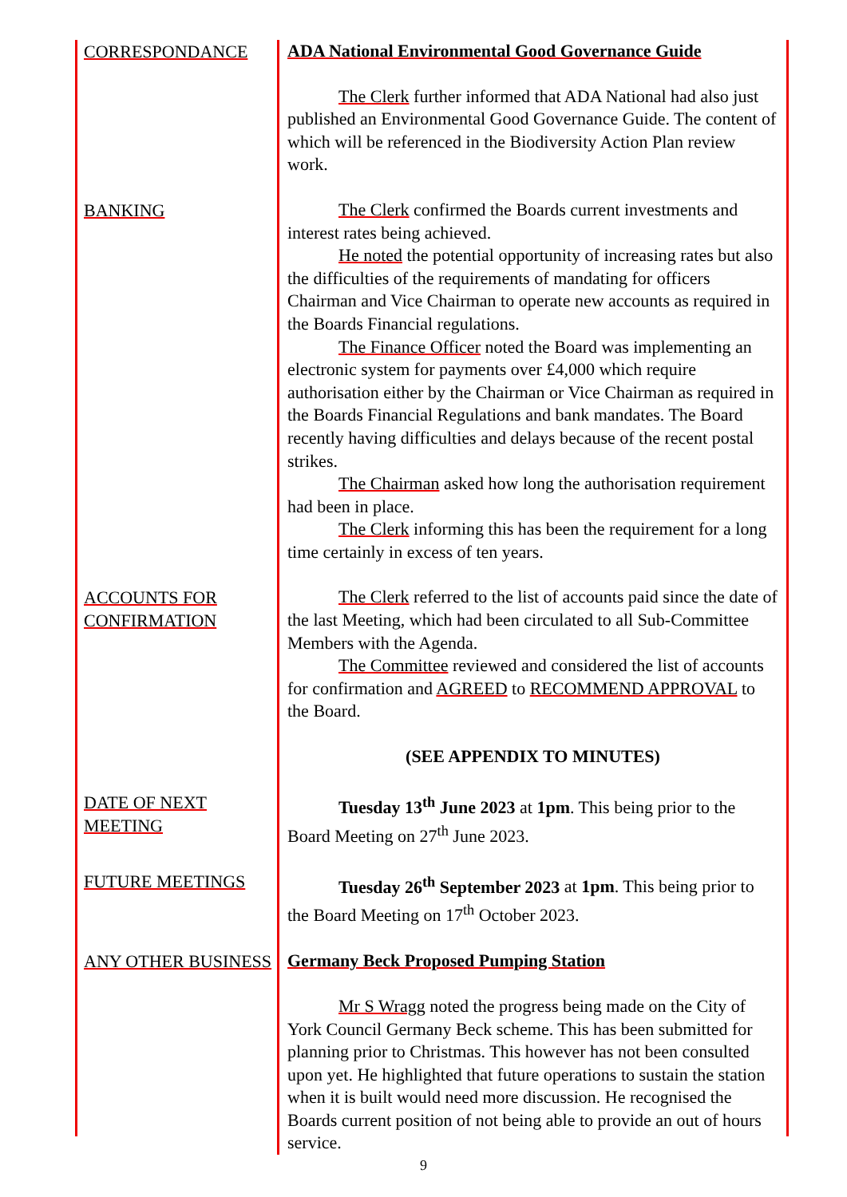CORRESPONDANCE
ADA National Environmental Good Governance Guide
The Clerk further informed that ADA National had also just published an Environmental Good Governance Guide. The content of which will be referenced in the Biodiversity Action Plan review work.
BANKING
The Clerk confirmed the Boards current investments and interest rates being achieved.
He noted the potential opportunity of increasing rates but also the difficulties of the requirements of mandating for officers Chairman and Vice Chairman to operate new accounts as required in the Boards Financial regulations.
The Finance Officer noted the Board was implementing an electronic system for payments over £4,000 which require authorisation either by the Chairman or Vice Chairman as required in the Boards Financial Regulations and bank mandates. The Board recently having difficulties and delays because of the recent postal strikes.
The Chairman asked how long the authorisation requirement had been in place.
The Clerk informing this has been the requirement for a long time certainly in excess of ten years.
ACCOUNTS FOR CONFIRMATION
The Clerk referred to the list of accounts paid since the date of the last Meeting, which had been circulated to all Sub-Committee Members with the Agenda.
The Committee reviewed and considered the list of accounts for confirmation and AGREED to RECOMMEND APPROVAL to the Board.
(SEE APPENDIX TO MINUTES)
DATE OF NEXT MEETING
Tuesday 13<sup>th</sup> June 2023 at 1pm. This being prior to the Board Meeting on 27<sup>th</sup> June 2023.
FUTURE MEETINGS
Tuesday 26<sup>th</sup> September 2023 at 1pm. This being prior to the Board Meeting on 17<sup>th</sup> October 2023.
ANY OTHER BUSINESS
Germany Beck Proposed Pumping Station
Mr S Wragg noted the progress being made on the City of York Council Germany Beck scheme. This has been submitted for planning prior to Christmas. This however has not been consulted upon yet. He highlighted that future operations to sustain the station when it is built would need more discussion. He recognised the Boards current position of not being able to provide an out of hours service.
9